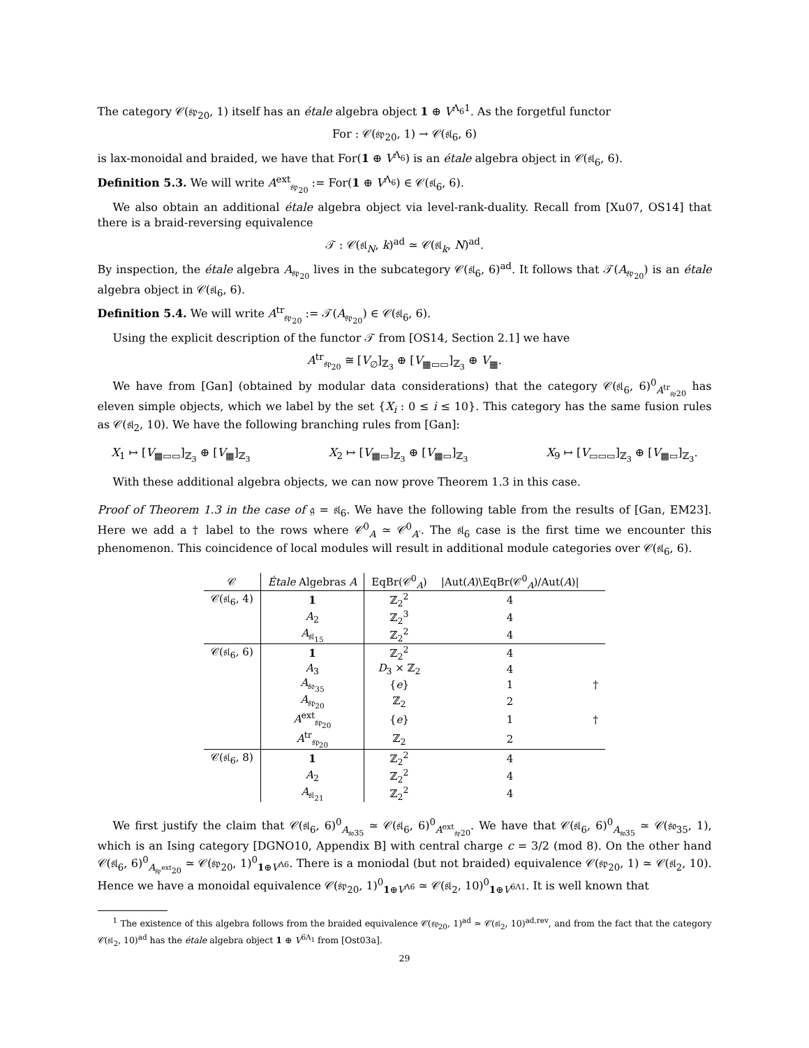The category 𝒞(𝔰𝔭<sub>20</sub>, 1) itself has an étale algebra object 1 ⊕ V<sup>Λ<sub>6</sub></sup><sup>1</sup>. As the forgetful functor
For : 𝒞(𝔰𝔭<sub>20</sub>, 1) → 𝒞(𝔰𝔩<sub>6</sub>, 6)
is lax-monoidal and braided, we have that For(1 ⊕ V<sup>Λ<sub>6</sub></sup>) is an étale algebra object in 𝒞(𝔰𝔩<sub>6</sub>, 6).
Definition 5.3. We will write A<sup>ext</sup><sub>𝔰𝔭<sub>20</sub></sub> := For(1 ⊕ V<sup>Λ<sub>6</sub></sup>) ∈ 𝒞(𝔰𝔩<sub>6</sub>, 6).
We also obtain an additional étale algebra object via level-rank-duality. Recall from [Xu07, OS14] that there is a braid-reversing equivalence
𝒯 : 𝒞(𝔰𝔩<sub>N</sub>, k)<sup>ad</sup> ≃ 𝒞(𝔰𝔩<sub>k</sub>, N)<sup>ad</sup>.
By inspection, the étale algebra A<sub>𝔰𝔭<sub>20</sub></sub> lives in the subcategory 𝒞(𝔰𝔩<sub>6</sub>, 6)<sup>ad</sup>. It follows that 𝒯(A<sub>𝔰𝔭<sub>20</sub></sub>) is an étale algebra object in 𝒞(𝔰𝔩<sub>6</sub>, 6).
Definition 5.4. We will write A<sup>tr</sup><sub>𝔰𝔭<sub>20</sub></sub> := 𝒯(A<sub>𝔰𝔭<sub>20</sub></sub>) ∈ 𝒞(𝔰𝔩<sub>6</sub>, 6).
Using the explicit description of the functor 𝒯 from [OS14, Section 2.1] we have
A<sup>tr</sup><sub>𝔰𝔭<sub>20</sub></sub> ≅ [V<sub>∅</sub>]<sub>ℤ<sub>3</sub></sub> ⊕ [V<sub>▦▭▭</sub>]<sub>ℤ<sub>3</sub></sub> ⊕ V<sub>▦</sub>.
We have from [Gan] (obtained by modular data considerations) that the category 𝒞(𝔰𝔩<sub>6</sub>, 6)<sup>0</sup><sub>A<sup>tr</sup><sub>𝔰𝔭20</sub></sub> has eleven simple objects, which we label by the set {X<sub>i</sub> : 0 ≤ i ≤ 10}. This category has the same fusion rules as 𝒞(𝔰𝔩<sub>2</sub>, 10). We have the following branching rules from [Gan]:
X<sub>1</sub> ↦ [V<sub>▦▭▭</sub>]<sub>ℤ<sub>3</sub></sub> ⊕ [V<sub>▦</sub>]<sub>ℤ<sub>3</sub></sub> X<sub>2</sub> ↦ [V<sub>▦▭</sub>]<sub>ℤ<sub>3</sub></sub> ⊕ [V<sub>▦▭</sub>]<sub>ℤ<sub>3</sub></sub> X<sub>9</sub> ↦ [V<sub>▭▭▭</sub>]<sub>ℤ<sub>3</sub></sub> ⊕ [V<sub>▦▭</sub>]<sub>ℤ<sub>3</sub></sub>.
With these additional algebra objects, we can now prove Theorem 1.3 in this case.
Proof of Theorem 1.3 in the case of 𝔤 = 𝔰𝔩<sub>6</sub>. We have the following table from the results of [Gan, EM23]. Here we add a † label to the rows where 𝒞<sup>0</sup><sub>A</sub> ≃ 𝒞<sup>0</sup><sub>A′</sub>. The 𝔰𝔩<sub>6</sub> case is the first time we encounter this phenomenon. This coincidence of local modules will result in additional module categories over 𝒞(𝔰𝔩<sub>6</sub>, 6).
| 𝒞 | Étale Algebras A | EqBr(𝒞<sup>0</sup><sub>A</sub>) | /Aut( A )\EqBr(𝒞<sup>0</sup><sub>A</sub>)/Aut( A )/ | |
| --- | --- | --- | --- | --- |
| 𝒞(𝔰𝔩<sub>6</sub>, 4) | 1 | ℤ<sub>2</sub><sup>2</sup> | 4 | |
| | A<sub>2</sub> | ℤ<sub>2</sub><sup>3</sup> | 4 | |
| | A<sub>𝔰𝔩<sub>15</sub></sub> | ℤ<sub>2</sub><sup>2</sup> | 4 | |
| 𝒞(𝔰𝔩<sub>6</sub>, 6) | 1 | ℤ<sub>2</sub><sup>2</sup> | 4 | |
| | A<sub>3</sub> | D<sub>3</sub> × ℤ<sub>2</sub> | 4 | |
| | A<sub>𝔰𝔬<sub>35</sub></sub> | { e } | 1 | † |
| | A<sub>𝔰𝔭<sub>20</sub></sub> | ℤ<sub>2</sub> | 2 | |
| | A<sup>ext</sup><sub>𝔰𝔭<sub>20</sub></sub> | { e } | 1 | † |
| | A<sup>tr</sup><sub>𝔰𝔭<sub>20</sub></sub> | ℤ<sub>2</sub> | 2 | |
| 𝒞(𝔰𝔩<sub>6</sub>, 8) | 1 | ℤ<sub>2</sub><sup>2</sup> | 4 | |
| | A<sub>2</sub> | ℤ<sub>2</sub><sup>2</sup> | 4 | |
| | A<sub>𝔰𝔩<sub>21</sub></sub> | ℤ<sub>2</sub><sup>2</sup> | 4 | |
We first justify the claim that 𝒞(𝔰𝔩<sub>6</sub>, 6)<sup>0</sup><sub>A<sub>𝔰𝔬35</sub></sub> ≃ 𝒞(𝔰𝔩<sub>6</sub>, 6)<sup>0</sup><sub>A<sup>ext</sup><sub>𝔰𝔭20</sub></sub>. We have that 𝒞(𝔰𝔩<sub>6</sub>, 6)<sup>0</sup><sub>A<sub>𝔰𝔬35</sub></sub> ≃ 𝒞(𝔰𝔬<sub>35</sub>, 1), which is an Ising category [DGNO10, Appendix B] with central charge c = 3/2 (mod 8). On the other hand 𝒞(𝔰𝔩<sub>6</sub>, 6)<sup>0</sup><sub>A<sub>𝔰𝔭<sup>ext</sup>20</sub></sub> ≃ 𝒞(𝔰𝔭<sub>20</sub>, 1)<sup>0</sup><sub>1⊕V<sup>Λ6</sup></sub>. There is a moniodal (but not braided) equivalence 𝒞(𝔰𝔭<sub>20</sub>, 1) ≃ 𝒞(𝔰𝔩<sub>2</sub>, 10). Hence we have a monoidal equivalence 𝒞(𝔰𝔭<sub>20</sub>, 1)<sup>0</sup><sub>1⊕V<sup>Λ6</sup></sub> ≃ 𝒞(𝔰𝔩<sub>2</sub>, 10)<sup>0</sup><sub>1⊕V<sup>6Λ1</sup></sub>. It is well known that
<sup>1</sup> The existence of this algebra follows from the braided equivalence 𝒞(𝔰𝔭<sub>20</sub>, 1)<sup>ad</sup> ≃ 𝒞(𝔰𝔩<sub>2</sub>, 10)<sup>ad,rev</sup>, and from the fact that the category 𝒞(𝔰𝔩<sub>2</sub>, 10)<sup>ad</sup> has the étale algebra object 1 ⊕ V<sup>6Λ<sub>1</sub></sup> from [Ost03a].
29